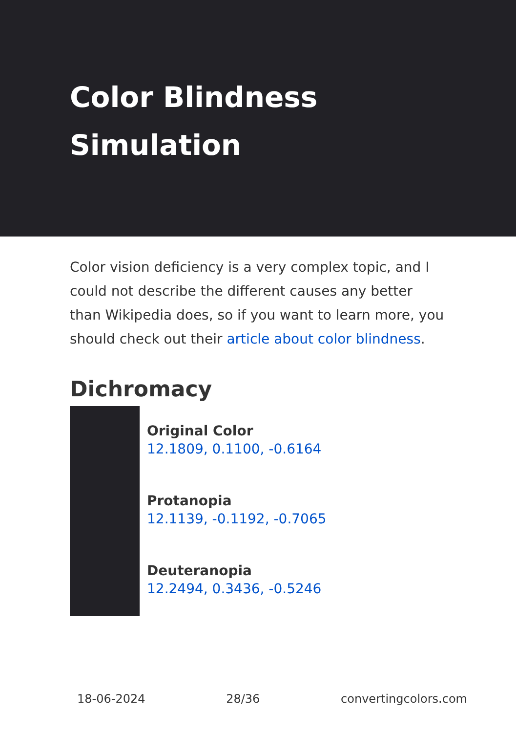Color Blindness Simulation
Color vision deficiency is a very complex topic, and I could not describe the different causes any better than Wikipedia does, so if you want to learn more, you should check out their article about color blindness.
Dichromacy
Original Color
12.1809, 0.1100, -0.6164
Protanopia
12.1139, -0.1192, -0.7065
Deuteranopia
12.2494, 0.3436, -0.5246
18-06-2024 28/36 convertingcolors.com